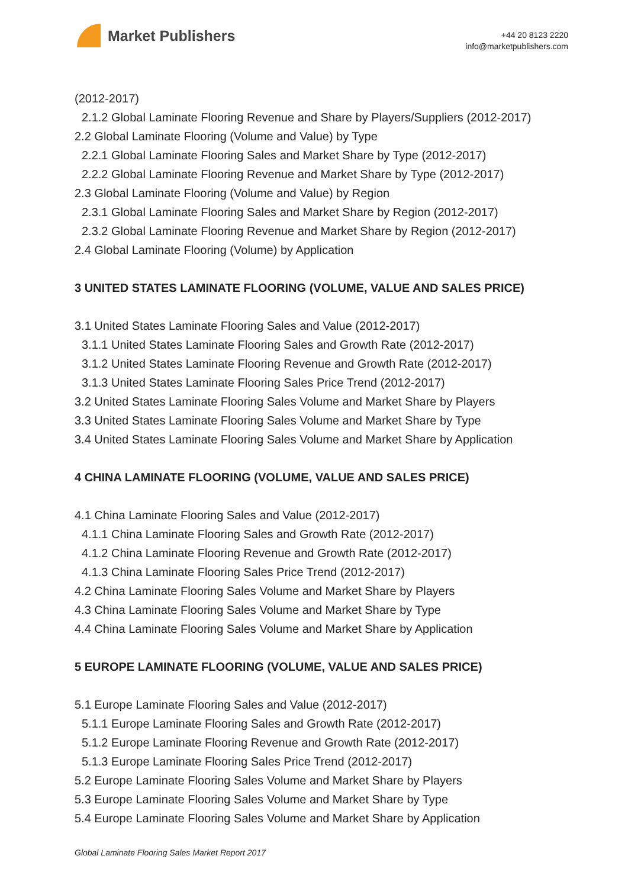Market Publishers
+44 20 8123 2220
info@marketpublishers.com
(2012-2017)
2.1.2 Global Laminate Flooring Revenue and Share by Players/Suppliers (2012-2017)
2.2 Global Laminate Flooring (Volume and Value) by Type
2.2.1 Global Laminate Flooring Sales and Market Share by Type (2012-2017)
2.2.2 Global Laminate Flooring Revenue and Market Share by Type (2012-2017)
2.3 Global Laminate Flooring (Volume and Value) by Region
2.3.1 Global Laminate Flooring Sales and Market Share by Region (2012-2017)
2.3.2 Global Laminate Flooring Revenue and Market Share by Region (2012-2017)
2.4 Global Laminate Flooring (Volume) by Application
3 UNITED STATES LAMINATE FLOORING (VOLUME, VALUE AND SALES PRICE)
3.1 United States Laminate Flooring Sales and Value (2012-2017)
3.1.1 United States Laminate Flooring Sales and Growth Rate (2012-2017)
3.1.2 United States Laminate Flooring Revenue and Growth Rate (2012-2017)
3.1.3 United States Laminate Flooring Sales Price Trend (2012-2017)
3.2 United States Laminate Flooring Sales Volume and Market Share by Players
3.3 United States Laminate Flooring Sales Volume and Market Share by Type
3.4 United States Laminate Flooring Sales Volume and Market Share by Application
4 CHINA LAMINATE FLOORING (VOLUME, VALUE AND SALES PRICE)
4.1 China Laminate Flooring Sales and Value (2012-2017)
4.1.1 China Laminate Flooring Sales and Growth Rate (2012-2017)
4.1.2 China Laminate Flooring Revenue and Growth Rate (2012-2017)
4.1.3 China Laminate Flooring Sales Price Trend (2012-2017)
4.2 China Laminate Flooring Sales Volume and Market Share by Players
4.3 China Laminate Flooring Sales Volume and Market Share by Type
4.4 China Laminate Flooring Sales Volume and Market Share by Application
5 EUROPE LAMINATE FLOORING (VOLUME, VALUE AND SALES PRICE)
5.1 Europe Laminate Flooring Sales and Value (2012-2017)
5.1.1 Europe Laminate Flooring Sales and Growth Rate (2012-2017)
5.1.2 Europe Laminate Flooring Revenue and Growth Rate (2012-2017)
5.1.3 Europe Laminate Flooring Sales Price Trend (2012-2017)
5.2 Europe Laminate Flooring Sales Volume and Market Share by Players
5.3 Europe Laminate Flooring Sales Volume and Market Share by Type
5.4 Europe Laminate Flooring Sales Volume and Market Share by Application
Global Laminate Flooring Sales Market Report 2017